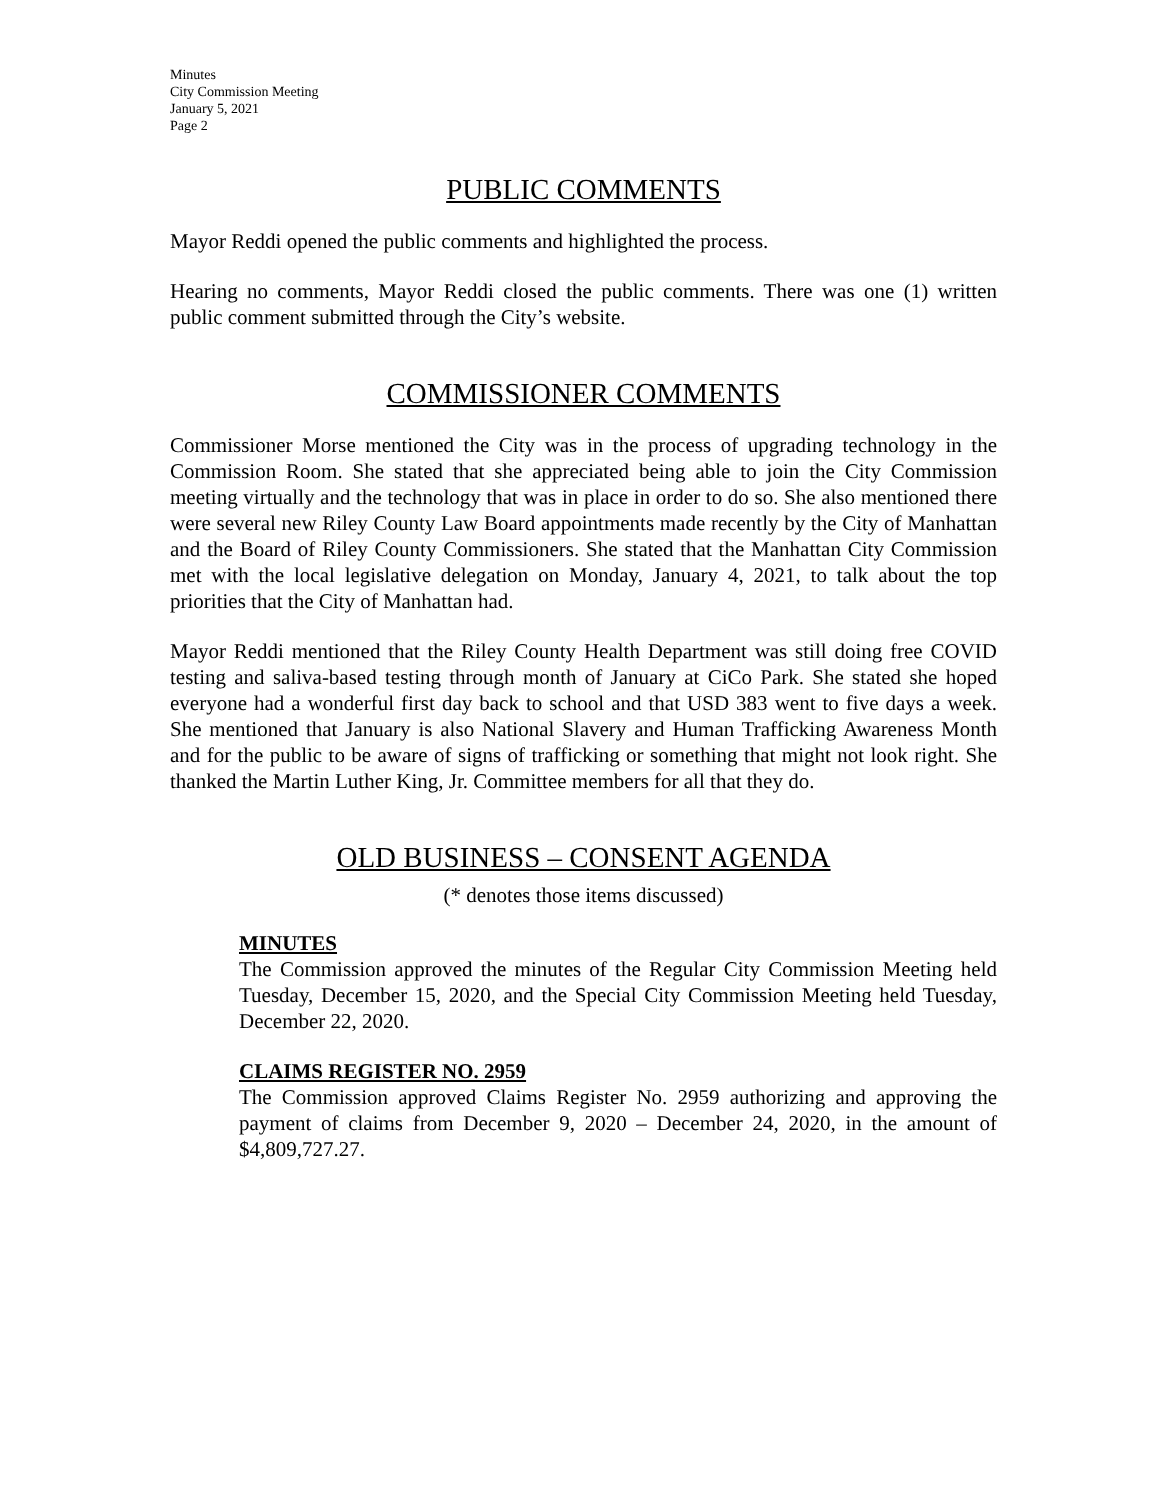Minutes
City Commission Meeting
January 5, 2021
Page 2
PUBLIC COMMENTS
Mayor Reddi opened the public comments and highlighted the process.
Hearing no comments, Mayor Reddi closed the public comments. There was one (1) written public comment submitted through the City’s website.
COMMISSIONER COMMENTS
Commissioner Morse mentioned the City was in the process of upgrading technology in the Commission Room. She stated that she appreciated being able to join the City Commission meeting virtually and the technology that was in place in order to do so. She also mentioned there were several new Riley County Law Board appointments made recently by the City of Manhattan and the Board of Riley County Commissioners. She stated that the Manhattan City Commission met with the local legislative delegation on Monday, January 4, 2021, to talk about the top priorities that the City of Manhattan had.
Mayor Reddi mentioned that the Riley County Health Department was still doing free COVID testing and saliva-based testing through month of January at CiCo Park. She stated she hoped everyone had a wonderful first day back to school and that USD 383 went to five days a week. She mentioned that January is also National Slavery and Human Trafficking Awareness Month and for the public to be aware of signs of trafficking or something that might not look right. She thanked the Martin Luther King, Jr. Committee members for all that they do.
OLD BUSINESS – CONSENT AGENDA
(* denotes those items discussed)
MINUTES
The Commission approved the minutes of the Regular City Commission Meeting held Tuesday, December 15, 2020, and the Special City Commission Meeting held Tuesday, December 22, 2020.
CLAIMS REGISTER NO. 2959
The Commission approved Claims Register No. 2959 authorizing and approving the payment of claims from December 9, 2020 – December 24, 2020, in the amount of $4,809,727.27.